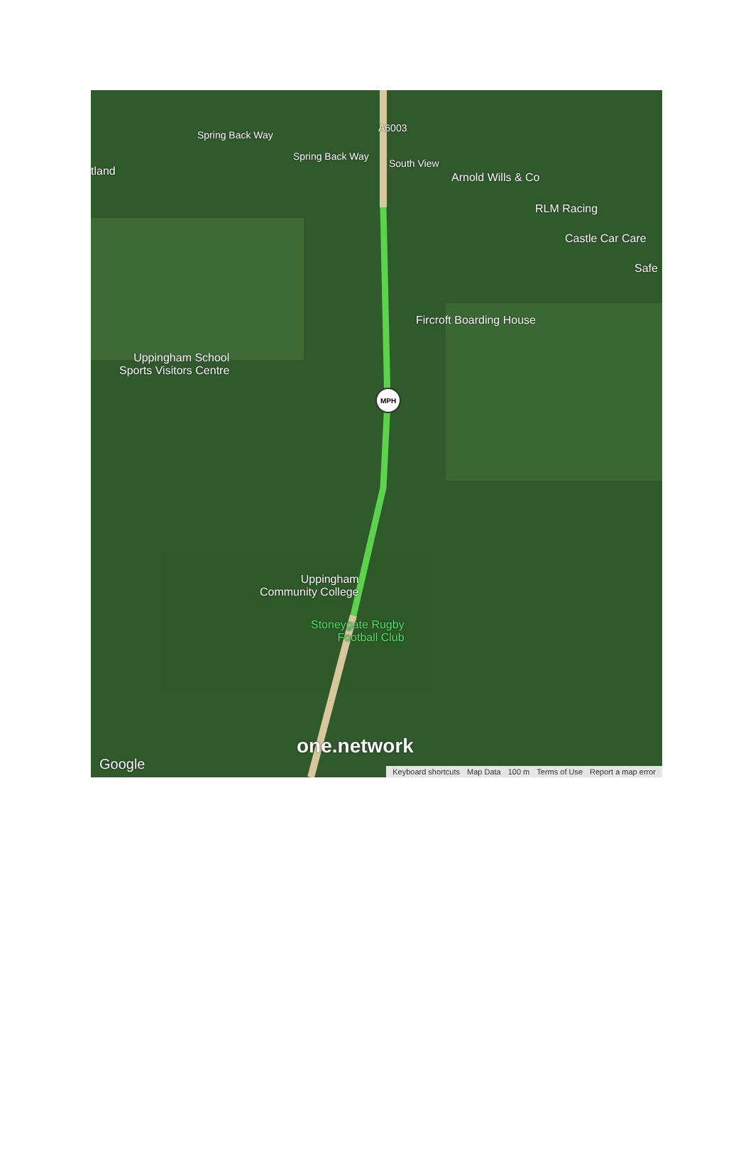MPH
tland
Spring Back Way
Spring Back Way
South View
A6003
Arnold Wills & Co
RLM Racing
Castle Car Care
Safe
Fircroft Boarding House
Uppingham School
Sports Visitors Centre
Uppingham
Community College
Stoneygate Rugby
Football Club
one.network
Google
Keyboard shortcuts Map Data 100 m Terms of Use Report a map error